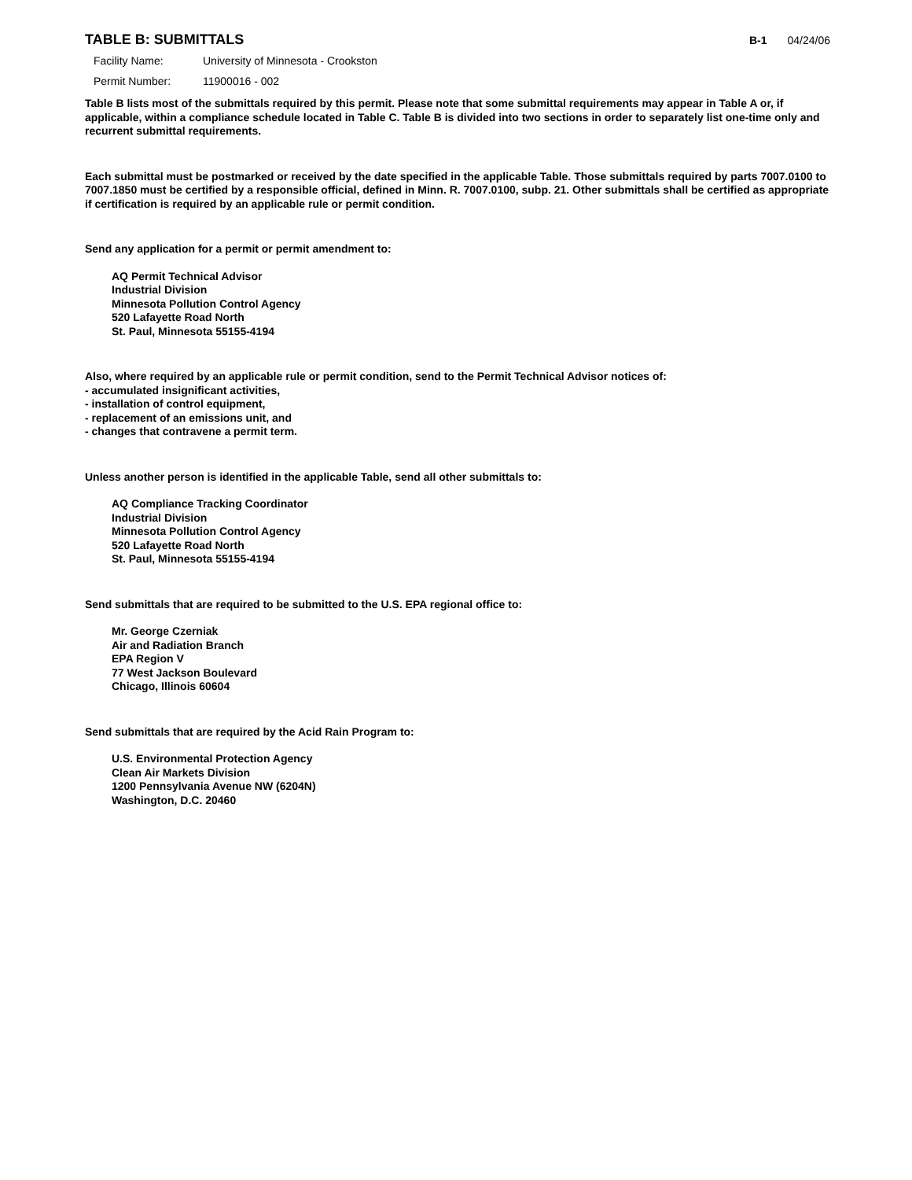TABLE B: SUBMITTALS
B-1 04/24/06
Facility Name: University of Minnesota - Crookston
Permit Number: 11900016 - 002
Table B lists most of the submittals required by this permit. Please note that some submittal requirements may appear in Table A or, if applicable, within a compliance schedule located in Table C. Table B is divided into two sections in order to separately list one-time only and recurrent submittal requirements.
Each submittal must be postmarked or received by the date specified in the applicable Table. Those submittals required by parts 7007.0100 to 7007.1850 must be certified by a responsible official, defined in Minn. R. 7007.0100, subp. 21. Other submittals shall be certified as appropriate if certification is required by an applicable rule or permit condition.
Send any application for a permit or permit amendment to:
AQ Permit Technical Advisor
Industrial Division
Minnesota Pollution Control Agency
520 Lafayette Road North
St. Paul, Minnesota 55155-4194
Also, where required by an applicable rule or permit condition, send to the Permit Technical Advisor notices of:
- accumulated insignificant activities,
- installation of control equipment,
- replacement of an emissions unit, and
- changes that contravene a permit term.
Unless another person is identified in the applicable Table, send all other submittals to:
AQ Compliance Tracking Coordinator
Industrial Division
Minnesota Pollution Control Agency
520 Lafayette Road North
St. Paul, Minnesota 55155-4194
Send submittals that are required to be submitted to the U.S. EPA regional office to:
Mr. George Czerniak
Air and Radiation Branch
EPA Region V
77 West Jackson Boulevard
Chicago, Illinois 60604
Send submittals that are required by the Acid Rain Program to:
U.S. Environmental Protection Agency
Clean Air Markets Division
1200 Pennsylvania Avenue NW (6204N)
Washington, D.C. 20460